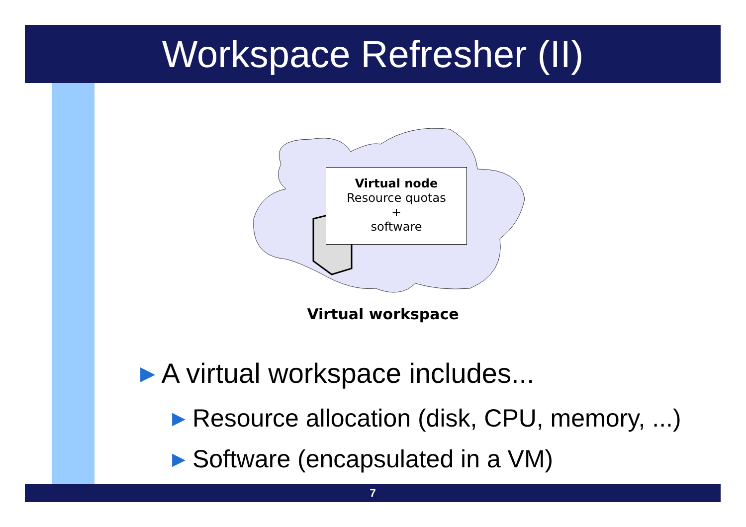Workspace Refresher (II)
Virtual node
Resource quotas
+
software
Virtual workspace
▶ A virtual workspace includes...
▶ Resource allocation (disk, CPU, memory, ...)
▶ Software (encapsulated in a VM)
7